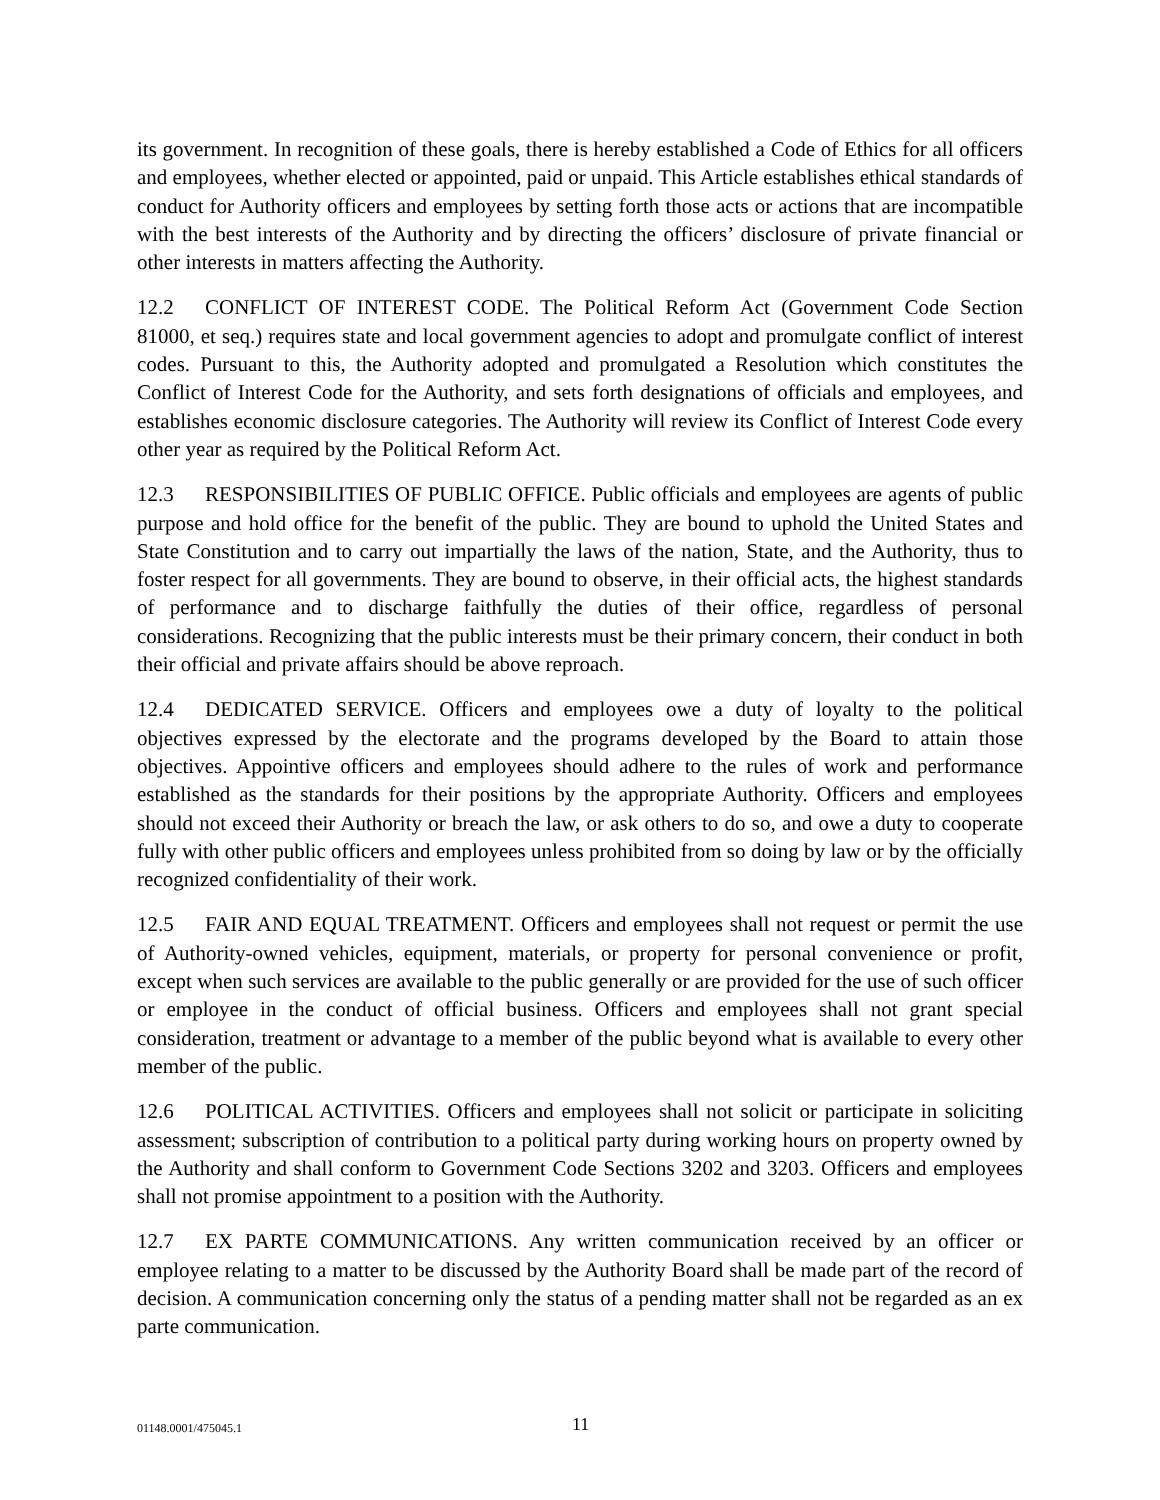its government. In recognition of these goals, there is hereby established a Code of Ethics for all officers and employees, whether elected or appointed, paid or unpaid. This Article establishes ethical standards of conduct for Authority officers and employees by setting forth those acts or actions that are incompatible with the best interests of the Authority and by directing the officers’ disclosure of private financial or other interests in matters affecting the Authority.
12.2 CONFLICT OF INTEREST CODE. The Political Reform Act (Government Code Section 81000, et seq.) requires state and local government agencies to adopt and promulgate conflict of interest codes. Pursuant to this, the Authority adopted and promulgated a Resolution which constitutes the Conflict of Interest Code for the Authority, and sets forth designations of officials and employees, and establishes economic disclosure categories. The Authority will review its Conflict of Interest Code every other year as required by the Political Reform Act.
12.3 RESPONSIBILITIES OF PUBLIC OFFICE. Public officials and employees are agents of public purpose and hold office for the benefit of the public. They are bound to uphold the United States and State Constitution and to carry out impartially the laws of the nation, State, and the Authority, thus to foster respect for all governments. They are bound to observe, in their official acts, the highest standards of performance and to discharge faithfully the duties of their office, regardless of personal considerations. Recognizing that the public interests must be their primary concern, their conduct in both their official and private affairs should be above reproach.
12.4 DEDICATED SERVICE. Officers and employees owe a duty of loyalty to the political objectives expressed by the electorate and the programs developed by the Board to attain those objectives. Appointive officers and employees should adhere to the rules of work and performance established as the standards for their positions by the appropriate Authority. Officers and employees should not exceed their Authority or breach the law, or ask others to do so, and owe a duty to cooperate fully with other public officers and employees unless prohibited from so doing by law or by the officially recognized confidentiality of their work.
12.5 FAIR AND EQUAL TREATMENT. Officers and employees shall not request or permit the use of Authority-owned vehicles, equipment, materials, or property for personal convenience or profit, except when such services are available to the public generally or are provided for the use of such officer or employee in the conduct of official business. Officers and employees shall not grant special consideration, treatment or advantage to a member of the public beyond what is available to every other member of the public.
12.6 POLITICAL ACTIVITIES. Officers and employees shall not solicit or participate in soliciting assessment; subscription of contribution to a political party during working hours on property owned by the Authority and shall conform to Government Code Sections 3202 and 3203. Officers and employees shall not promise appointment to a position with the Authority.
12.7 EX PARTE COMMUNICATIONS. Any written communication received by an officer or employee relating to a matter to be discussed by the Authority Board shall be made part of the record of decision. A communication concerning only the status of a pending matter shall not be regarded as an ex parte communication.
01148.0001/475045.1 11